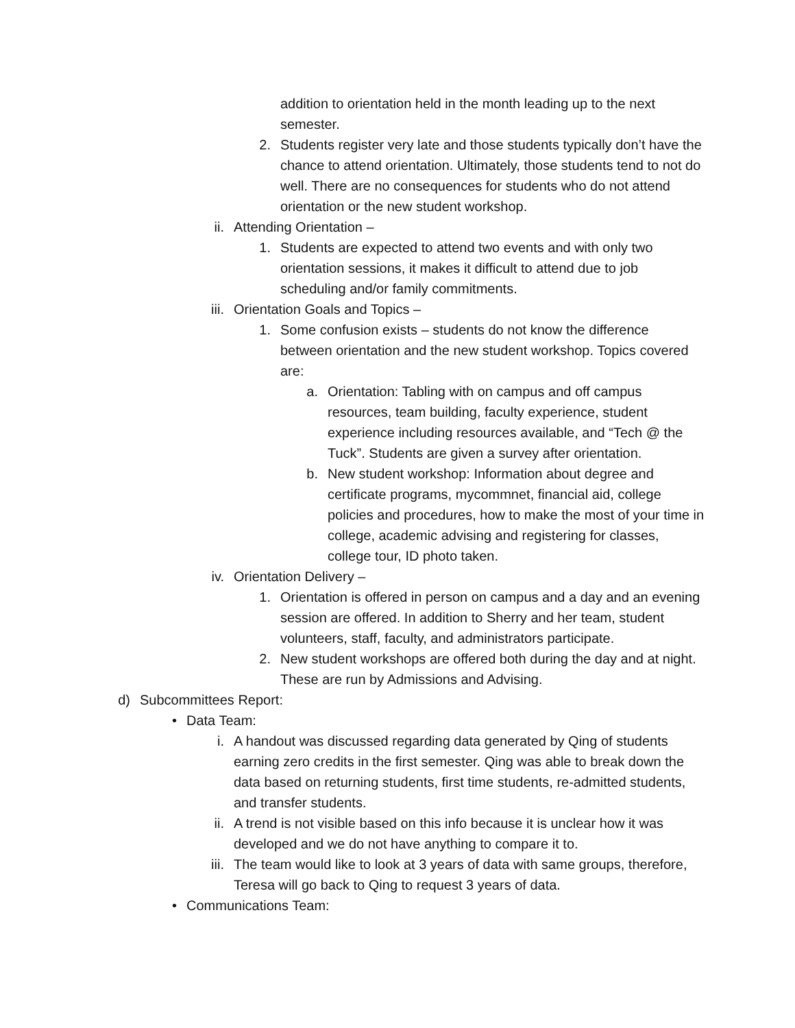addition to orientation held in the month leading up to the next semester.
2. Students register very late and those students typically don’t have the chance to attend orientation. Ultimately, those students tend to not do well. There are no consequences for students who do not attend orientation or the new student workshop.
ii. Attending Orientation –
1. Students are expected to attend two events and with only two orientation sessions, it makes it difficult to attend due to job scheduling and/or family commitments.
iii. Orientation Goals and Topics –
1. Some confusion exists – students do not know the difference between orientation and the new student workshop. Topics covered are:
a. Orientation: Tabling with on campus and off campus resources, team building, faculty experience, student experience including resources available, and “Tech @ the Tuck”. Students are given a survey after orientation.
b. New student workshop: Information about degree and certificate programs, mycommnet, financial aid, college policies and procedures, how to make the most of your time in college, academic advising and registering for classes, college tour, ID photo taken.
iv. Orientation Delivery –
1. Orientation is offered in person on campus and a day and an evening session are offered. In addition to Sherry and her team, student volunteers, staff, faculty, and administrators participate.
2. New student workshops are offered both during the day and at night. These are run by Admissions and Advising.
d) Subcommittees Report:
• Data Team:
i. A handout was discussed regarding data generated by Qing of students earning zero credits in the first semester. Qing was able to break down the data based on returning students, first time students, re-admitted students, and transfer students.
ii. A trend is not visible based on this info because it is unclear how it was developed and we do not have anything to compare it to.
iii. The team would like to look at 3 years of data with same groups, therefore, Teresa will go back to Qing to request 3 years of data.
• Communications Team: